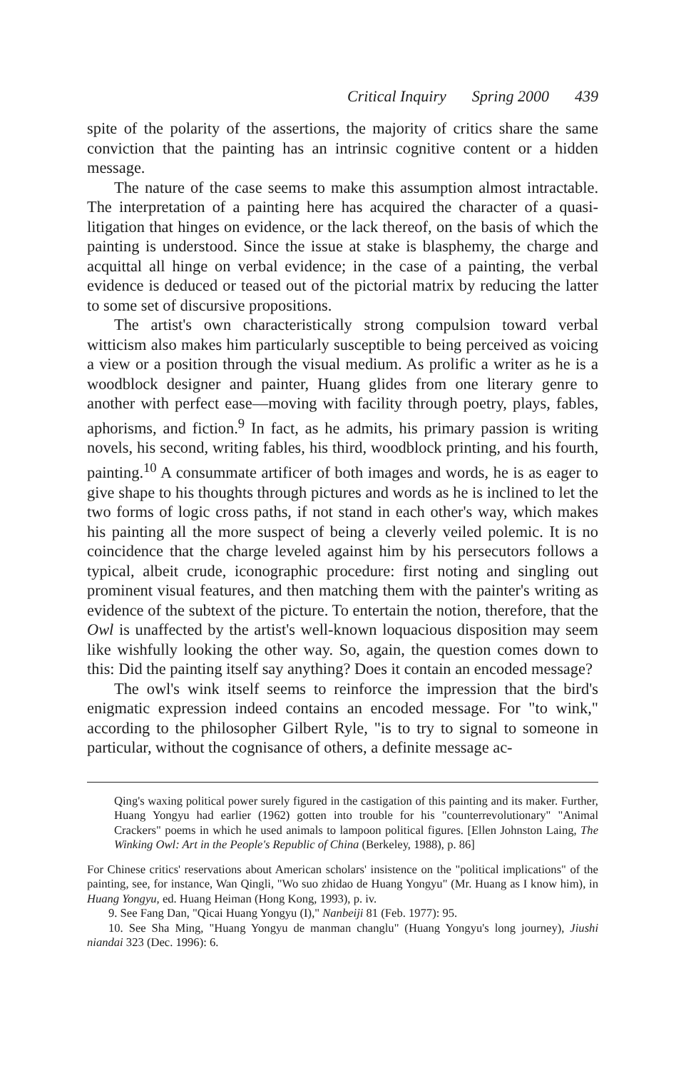Critical Inquiry Spring 2000 439
spite of the polarity of the assertions, the majority of critics share the same conviction that the painting has an intrinsic cognitive content or a hidden message.
The nature of the case seems to make this assumption almost intractable. The interpretation of a painting here has acquired the character of a quasi-litigation that hinges on evidence, or the lack thereof, on the basis of which the painting is understood. Since the issue at stake is blasphemy, the charge and acquittal all hinge on verbal evidence; in the case of a painting, the verbal evidence is deduced or teased out of the pictorial matrix by reducing the latter to some set of discursive propositions.
The artist's own characteristically strong compulsion toward verbal witticism also makes him particularly susceptible to being perceived as voicing a view or a position through the visual medium. As prolific a writer as he is a woodblock designer and painter, Huang glides from one literary genre to another with perfect ease—moving with facility through poetry, plays, fables, aphorisms, and fiction.<sup>9</sup> In fact, as he admits, his primary passion is writing novels, his second, writing fables, his third, woodblock printing, and his fourth, painting.<sup>10</sup> A consummate artificer of both images and words, he is as eager to give shape to his thoughts through pictures and words as he is inclined to let the two forms of logic cross paths, if not stand in each other's way, which makes his painting all the more suspect of being a cleverly veiled polemic. It is no coincidence that the charge leveled against him by his persecutors follows a typical, albeit crude, iconographic procedure: first noting and singling out prominent visual features, and then matching them with the painter's writing as evidence of the subtext of the picture. To entertain the notion, therefore, that the Owl is unaffected by the artist's well-known loquacious disposition may seem like wishfully looking the other way. So, again, the question comes down to this: Did the painting itself say anything? Does it contain an encoded message?
The owl's wink itself seems to reinforce the impression that the bird's enigmatic expression indeed contains an encoded message. For "to wink," according to the philosopher Gilbert Ryle, "is to try to signal to someone in particular, without the cognisance of others, a definite message ac-
Qing's waxing political power surely figured in the castigation of this painting and its maker. Further, Huang Yongyu had earlier (1962) gotten into trouble for his "counterrevolutionary" "Animal Crackers" poems in which he used animals to lampoon political figures. [Ellen Johnston Laing, The Winking Owl: Art in the People's Republic of China (Berkeley, 1988), p. 86]
For Chinese critics' reservations about American scholars' insistence on the "political implications" of the painting, see, for instance, Wan Qingli, "Wo suo zhidao de Huang Yongyu" (Mr. Huang as I know him), in Huang Yongyu, ed. Huang Heiman (Hong Kong, 1993), p. iv.
9. See Fang Dan, "Qicai Huang Yongyu (I)," Nanbeiji 81 (Feb. 1977): 95.
10. See Sha Ming, "Huang Yongyu de manman changlu" (Huang Yongyu's long journey), Jiushi niandai 323 (Dec. 1996): 6.